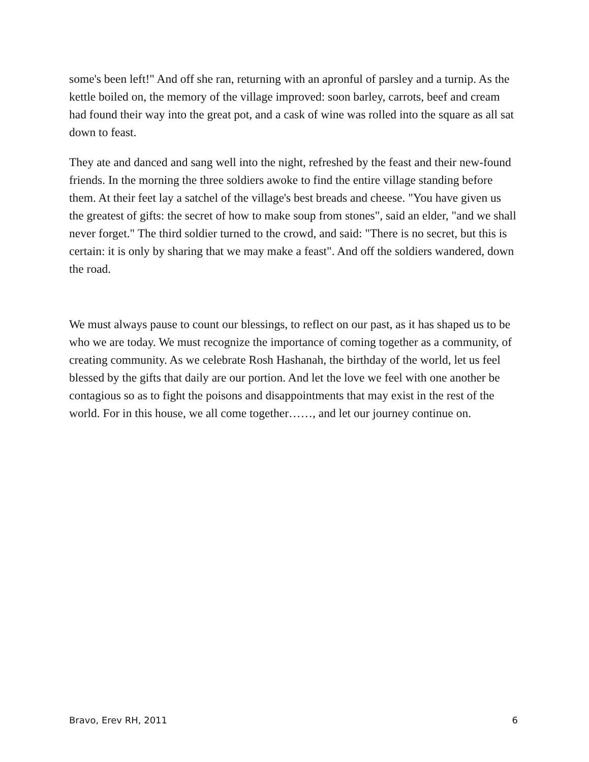some's been left!" And off she ran, returning with an apronful of parsley and a turnip. As the kettle boiled on, the memory of the village improved: soon barley, carrots, beef and cream had found their way into the great pot, and a cask of wine was rolled into the square as all sat down to feast.
They ate and danced and sang well into the night, refreshed by the feast and their new-found friends. In the morning the three soldiers awoke to find the entire village standing before them. At their feet lay a satchel of the village's best breads and cheese. "You have given us the greatest of gifts: the secret of how to make soup from stones", said an elder, "and we shall never forget." The third soldier turned to the crowd, and said: "There is no secret, but this is certain: it is only by sharing that we may make a feast". And off the soldiers wandered, down the road.
We must always pause to count our blessings, to reflect on our past, as it has shaped us to be who we are today. We must recognize the importance of coming together as a community, of creating community. As we celebrate Rosh Hashanah, the birthday of the world, let us feel blessed by the gifts that daily are our portion. And let the love we feel with one another be contagious so as to fight the poisons and disappointments that may exist in the rest of the world. For in this house, we all come together……, and let our journey continue on.
Bravo, Erev RH, 2011 6